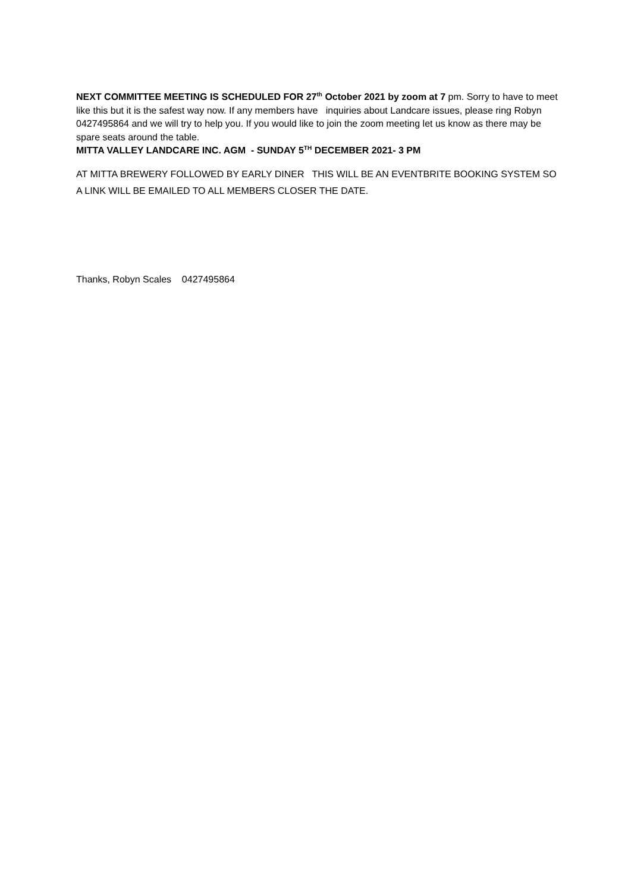NEXT COMMITTEE MEETING IS SCHEDULED FOR 27<sup>th</sup> October 2021 by zoom at 7 pm. Sorry to have to meet like this but it is the safest way now. If any members have inquiries about Landcare issues, please ring Robyn 0427495864 and we will try to help you. If you would like to join the zoom meeting let us know as there may be spare seats around the table.
MITTA VALLEY LANDCARE INC. AGM - SUNDAY 5<sup>TH</sup> DECEMBER 2021- 3 PM
AT MITTA BREWERY FOLLOWED BY EARLY DINER THIS WILL BE AN EVENTBRITE BOOKING SYSTEM SO A LINK WILL BE EMAILED TO ALL MEMBERS CLOSER THE DATE.
Thanks, Robyn Scales 0427495864